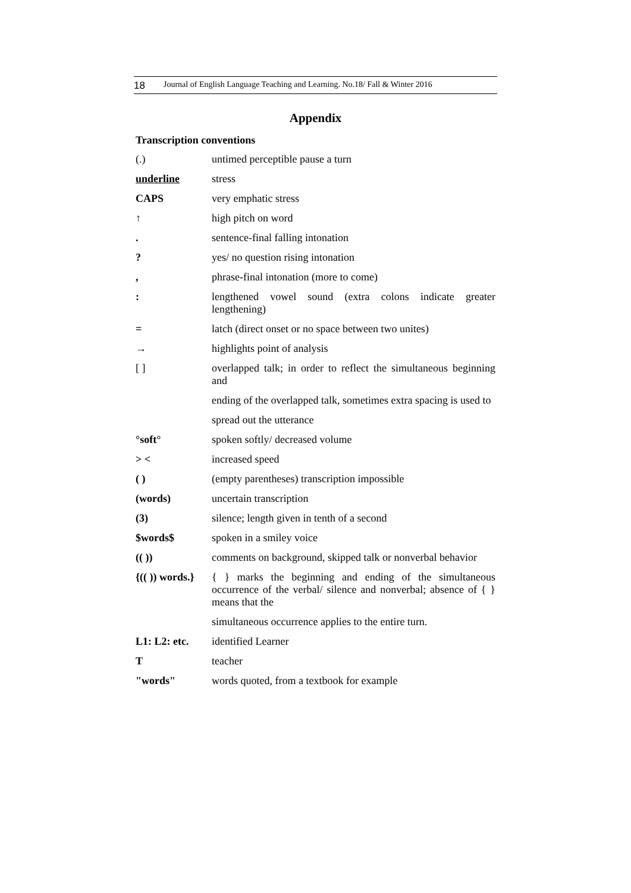18 Journal of English Language Teaching and Learning. No.18/ Fall & Winter 2016
Appendix
Transcription conventions
| (.) | untimed perceptible pause a turn |
| underline | stress |
| CAPS | very emphatic stress |
| ↑ | high pitch on word |
| . | sentence-final falling intonation |
| ? | yes/ no question rising intonation |
| , | phrase-final intonation (more to come) |
| : | lengthened vowel sound (extra colons indicate greater lengthening) |
| = | latch (direct onset or no space between two unites) |
| → | highlights point of analysis |
| [ ] | overlapped talk; in order to reflect the simultaneous beginning and |
| | ending of the overlapped talk, sometimes extra spacing is used to |
| | spread out the utterance |
| °soft° | spoken softly/ decreased volume |
| > < | increased speed |
| ( ) | (empty parentheses) transcription impossible |
| (words) | uncertain transcription |
| (3) | silence; length given in tenth of a second |
| $words$ | spoken in a smiley voice |
| (( )) | comments on background, skipped talk or nonverbal behavior |
| {(( )) words.} | { } marks the beginning and ending of the simultaneous occurrence of the verbal/ silence and nonverbal; absence of { } means that the |
| | simultaneous occurrence applies to the entire turn. |
| L1: L2: etc. | identified Learner |
| T | teacher |
| "words" | words quoted, from a textbook for example |